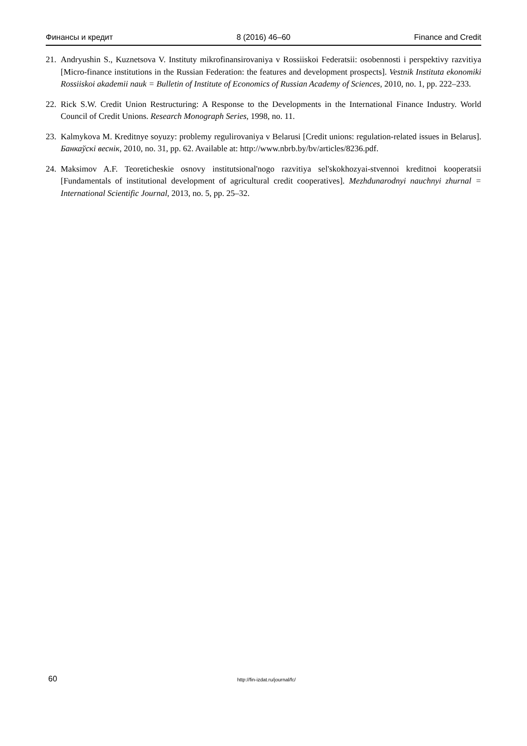Финансы и кредит 8 (2016) 46–60 Finance and Credit
21. Andryushin S., Kuznetsova V. Instituty mikrofinansirovaniya v Rossiiskoi Federatsii: osobennosti i perspektivy razvitiya [Micro-finance institutions in the Russian Federation: the features and development prospects]. Vestnik Instituta ekonomiki Rossiiskoi akademii nauk = Bulletin of Institute of Economics of Russian Academy of Sciences, 2010, no. 1, pp. 222–233.
22. Rick S.W. Credit Union Restructuring: A Response to the Developments in the International Finance Industry. World Council of Credit Unions. Research Monograph Series, 1998, no. 11.
23. Kalmykova M. Kreditnye soyuzy: problemy regulirovaniya v Belarusi [Credit unions: regulation-related issues in Belarus]. Банкаўскі веснік, 2010, no. 31, pp. 62. Available at: http://www.nbrb.by/bv/articles/8236.pdf.
24. Maksimov A.F. Teoreticheskie osnovy institutsional'nogo razvitiya sel'skokhozyai-stvennoi kreditnoi kooperatsii [Fundamentals of institutional development of agricultural credit cooperatives]. Mezhdunarodnyi nauchnyi zhurnal = International Scientific Journal, 2013, no. 5, pp. 25–32.
60 http://fin-izdat.ru/journal/fc/